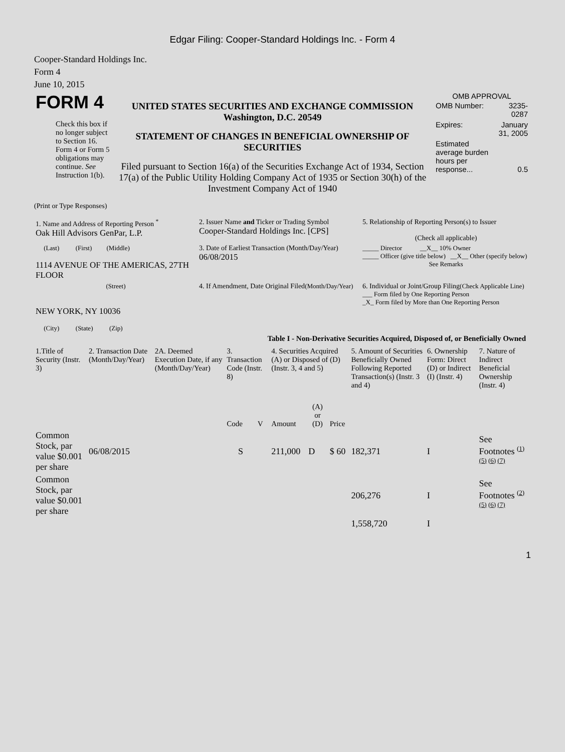Edgar Filing: Cooper-Standard Holdings Inc. - Form 4
Cooper-Standard Holdings Inc.
Form 4
June 10, 2015
| FORM 4 Check this box if no longer subject to Section 16. Form 4 or Form 5 obligations may continue. See Instruction 1(b). | UNITED STATES SECURITIES AND EXCHANGE COMMISSION Washington, D.C. 20549 STATEMENT OF CHANGES IN BENEFICIAL OWNERSHIP OF SECURITIES Filed pursuant to Section 16(a) of the Securities Exchange Act of 1934, Section 17(a) of the Public Utility Holding Company Act of 1935 or Section 30(h) of the Investment Company Act of 1940 | OMB APPROVAL / OMB Number: / 3235-0287 / / Expires: / January 31, 2005 / / Estimated average burden hours per response... / 0.5 / |
(Print or Type Responses)
| 1. Name and Address of Reporting Person <sup>*</sup> Oak Hill Advisors GenPar, L.P. | 2. Issuer Name and Ticker or Trading Symbol Cooper-Standard Holdings Inc. [CPS] | 5. Relationship of Reporting Person(s) to Issuer (Check all applicable) |
| (Last) (First) (Middle) 1114 AVENUE OF THE AMERICAS, 27TH FLOOR | 3. Date of Earliest Transaction (Month/Day/Year) 06/08/2015 | _____ Director __X__ 10% Owner _____ Officer (give title below) __X__ Other (specify below) See Remarks |
| (Street) NEW YORK, NY 10036 (City) (State) (Zip) | 4. If Amendment, Date Original Filed (Month/Day/Year) | 6. Individual or Joint/Group Filing (Check Applicable Line) ___ Form filed by One Reporting Person _X_ Form filed by More than One Reporting Person |
Table I - Non-Derivative Securities Acquired, Disposed of, or Beneficially Owned
| 1.Title of Security (Instr. 3) | 2. Transaction Date (Month/Day/Year) | 2A. Deemed Execution Date, if any (Month/Day/Year) | 3. Transaction Code (Instr. 8) | | 4. Securities Acquired (A) or Disposed of (D) (Instr. 3, 4 and 5) | | | 5. Amount of Securities Beneficially Owned Following Reported Transaction(s) (Instr. 3 and 4) | 6. Ownership Form: Direct (D) or Indirect (I) (Instr. 4) | 7. Nature of Indirect Beneficial Ownership (Instr. 4) |
| --- | --- | --- | --- | --- | --- | --- | --- | --- | --- | --- |
| | | | Code | V | Amount | (A) or (D) | Price | | | |
| Common Stock, par value $0.001 per share | 06/08/2015 | | S | | 211,000 | D | $ 60 | 182,371 | I | See Footnotes <sup>(1) (5) (6) (7)</sup> |
| Common Stock, par value $0.001 per share | | | | | | | | 206,276 | I | See Footnotes <sup>(2) (5) (6) (7)</sup> |
| | | | | | | | | 1,558,720 | I | |
1